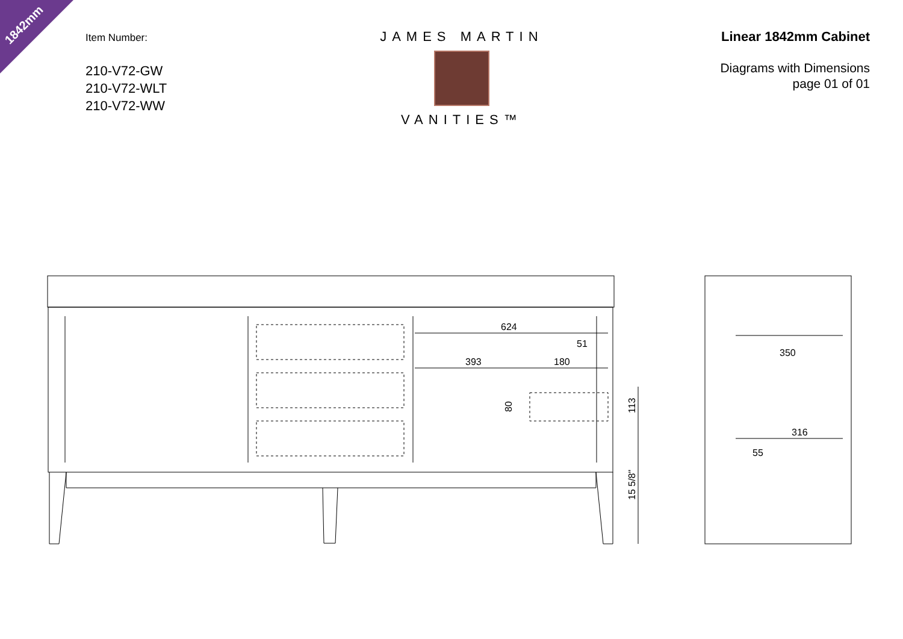1842mm
Item Number:
210-V72-GW
210-V72-WLT
210-V72-WW
JAMES MARTIN
VANITIES™
Linear 1842mm Cabinet
Diagrams with Dimensions
page 01 of 01
624
51
393
180
80
113
15 5/8"
350
316
55